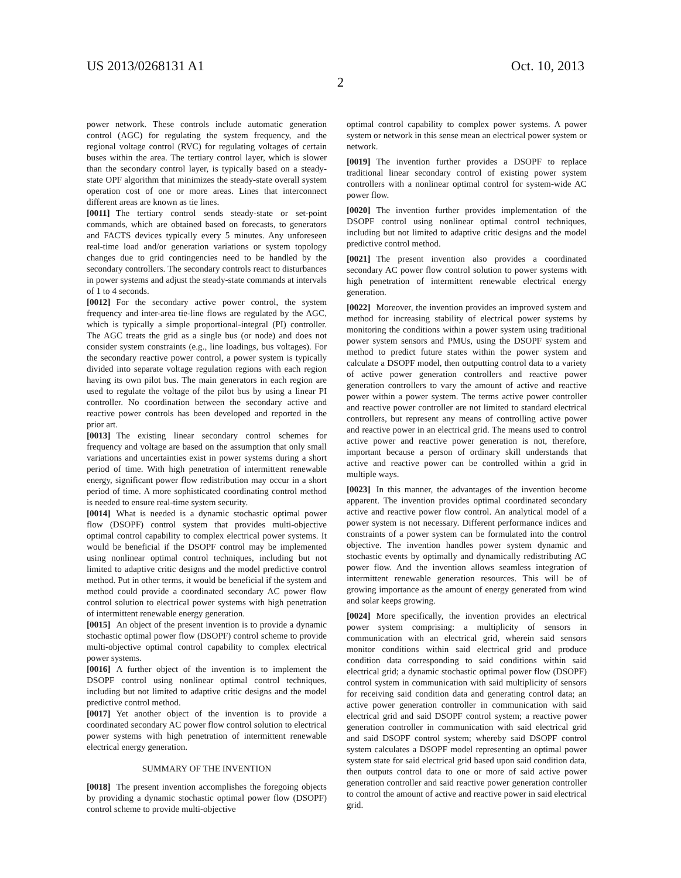US 2013/0268131 A1 Oct. 10, 2013
2
power network. These controls include automatic generation control (AGC) for regulating the system frequency, and the regional voltage control (RVC) for regulating voltages of certain buses within the area. The tertiary control layer, which is slower than the secondary control layer, is typically based on a steady-state OPF algorithm that minimizes the steady-state overall system operation cost of one or more areas. Lines that interconnect different areas are known as tie lines.
[0011] The tertiary control sends steady-state or set-point commands, which are obtained based on forecasts, to generators and FACTS devices typically every 5 minutes. Any unforeseen real-time load and/or generation variations or system topology changes due to grid contingencies need to be handled by the secondary controllers. The secondary controls react to disturbances in power systems and adjust the steady-state commands at intervals of 1 to 4 seconds.
[0012] For the secondary active power control, the system frequency and inter-area tie-line flows are regulated by the AGC, which is typically a simple proportional-integral (PI) controller. The AGC treats the grid as a single bus (or node) and does not consider system constraints (e.g., line loadings, bus voltages). For the secondary reactive power control, a power system is typically divided into separate voltage regulation regions with each region having its own pilot bus. The main generators in each region are used to regulate the voltage of the pilot bus by using a linear PI controller. No coordination between the secondary active and reactive power controls has been developed and reported in the prior art.
[0013] The existing linear secondary control schemes for frequency and voltage are based on the assumption that only small variations and uncertainties exist in power systems during a short period of time. With high penetration of intermittent renewable energy, significant power flow redistribution may occur in a short period of time. A more sophisticated coordinating control method is needed to ensure real-time system security.
[0014] What is needed is a dynamic stochastic optimal power flow (DSOPF) control system that provides multi-objective optimal control capability to complex electrical power systems. It would be beneficial if the DSOPF control may be implemented using nonlinear optimal control techniques, including but not limited to adaptive critic designs and the model predictive control method. Put in other terms, it would be beneficial if the system and method could provide a coordinated secondary AC power flow control solution to electrical power systems with high penetration of intermittent renewable energy generation.
[0015] An object of the present invention is to provide a dynamic stochastic optimal power flow (DSOPF) control scheme to provide multi-objective optimal control capability to complex electrical power systems.
[0016] A further object of the invention is to implement the DSOPF control using nonlinear optimal control techniques, including but not limited to adaptive critic designs and the model predictive control method.
[0017] Yet another object of the invention is to provide a coordinated secondary AC power flow control solution to electrical power systems with high penetration of intermittent renewable electrical energy generation.
SUMMARY OF THE INVENTION
[0018] The present invention accomplishes the foregoing objects by providing a dynamic stochastic optimal power flow (DSOPF) control scheme to provide multi-objective
optimal control capability to complex power systems. A power system or network in this sense mean an electrical power system or network.
[0019] The invention further provides a DSOPF to replace traditional linear secondary control of existing power system controllers with a nonlinear optimal control for system-wide AC power flow.
[0020] The invention further provides implementation of the DSOPF control using nonlinear optimal control techniques, including but not limited to adaptive critic designs and the model predictive control method.
[0021] The present invention also provides a coordinated secondary AC power flow control solution to power systems with high penetration of intermittent renewable electrical energy generation.
[0022] Moreover, the invention provides an improved system and method for increasing stability of electrical power systems by monitoring the conditions within a power system using traditional power system sensors and PMUs, using the DSOPF system and method to predict future states within the power system and calculate a DSOPF model, then outputting control data to a variety of active power generation controllers and reactive power generation controllers to vary the amount of active and reactive power within a power system. The terms active power controller and reactive power controller are not limited to standard electrical controllers, but represent any means of controlling active power and reactive power in an electrical grid. The means used to control active power and reactive power generation is not, therefore, important because a person of ordinary skill understands that active and reactive power can be controlled within a grid in multiple ways.
[0023] In this manner, the advantages of the invention become apparent. The invention provides optimal coordinated secondary active and reactive power flow control. An analytical model of a power system is not necessary. Different performance indices and constraints of a power system can be formulated into the control objective. The invention handles power system dynamic and stochastic events by optimally and dynamically redistributing AC power flow. And the invention allows seamless integration of intermittent renewable generation resources. This will be of growing importance as the amount of energy generated from wind and solar keeps growing.
[0024] More specifically, the invention provides an electrical power system comprising: a multiplicity of sensors in communication with an electrical grid, wherein said sensors monitor conditions within said electrical grid and produce condition data corresponding to said conditions within said electrical grid; a dynamic stochastic optimal power flow (DSOPF) control system in communication with said multiplicity of sensors for receiving said condition data and generating control data; an active power generation controller in communication with said electrical grid and said DSOPF control system; a reactive power generation controller in communication with said electrical grid and said DSOPF control system; whereby said DSOPF control system calculates a DSOPF model representing an optimal power system state for said electrical grid based upon said condition data, then outputs control data to one or more of said active power generation controller and said reactive power generation controller to control the amount of active and reactive power in said electrical grid.